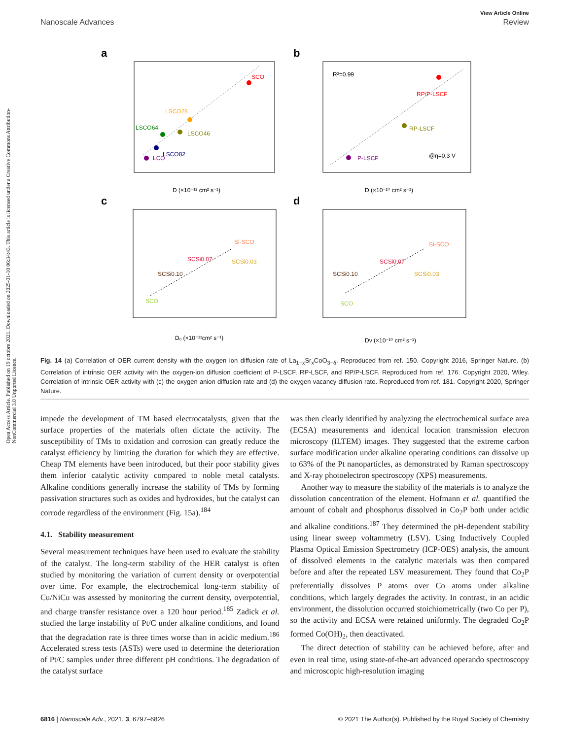View Article Online
Nanoscale Advances Review
Open Access Article. Published on 19 octobre 2021. Downloaded on 2025-01-10 06:34:43. This article is licensed under a Creative Commons Attribution-NonCommercial 3.0 Unported Licence.
a
SCO
LSCO28
LSCO64
LSCO46
LSCO82
LCO
D (×10⁻¹² cm² s⁻¹)
b
R²=0.99
RP/P-LSCF
RP-LSCF
P-LSCF
@η=0.3 V
D (×10⁻¹⁰ cm² s⁻¹)
c
SCO
SCSi0.10
SCSi0.07
SCSi0.03
Si-SCO
Dₒ (×10⁻¹¹cm² s⁻¹)
d
SCO
SCSi0.10
SCSi0.07
SCSi0.03
Si-SCO
Dv (×10⁻¹⁰ cm² s⁻¹)
Fig. 14 (a) Correlation of OER current density with the oxygen ion diffusion rate of La<sub>1−x</sub>Sr<sub>x</sub>CoO<sub>3−δ</sub>. Reproduced from ref. 150. Copyright 2016, Springer Nature. (b) Correlation of intrinsic OER activity with the oxygen-ion diffusion coefficient of P-LSCF, RP-LSCF, and RP/P-LSCF. Reproduced from ref. 176. Copyright 2020, Wiley. Correlation of intrinsic OER activity with (c) the oxygen anion diffusion rate and (d) the oxygen vacancy diffusion rate. Reproduced from ref. 181. Copyright 2020, Springer Nature.
impede the development of TM based electrocatalysts, given that the surface properties of the materials often dictate the activity. The susceptibility of TMs to oxidation and corrosion can greatly reduce the catalyst efficiency by limiting the duration for which they are effective. Cheap TM elements have been introduced, but their poor stability gives them inferior catalytic activity compared to noble metal catalysts. Alkaline conditions generally increase the stability of TMs by forming passivation structures such as oxides and hydroxides, but the catalyst can corrode regardless of the environment (Fig. 15a).<sup>184</sup>
4.1. Stability measurement
Several measurement techniques have been used to evaluate the stability of the catalyst. The long-term stability of the HER catalyst is often studied by monitoring the variation of current density or overpotential over time. For example, the electrochemical long-term stability of Cu/NiCu was assessed by monitoring the current density, overpotential, and charge transfer resistance over a 120 hour period.<sup>185</sup> Zadick et al. studied the large instability of Pt/C under alkaline conditions, and found that the degradation rate is three times worse than in acidic medium.<sup>186</sup> Accelerated stress tests (ASTs) were used to determine the deterioration of Pt/C samples under three different pH conditions. The degradation of the catalyst surface
was then clearly identified by analyzing the electrochemical surface area (ECSA) measurements and identical location transmission electron microscopy (ILTEM) images. They suggested that the extreme carbon surface modification under alkaline operating conditions can dissolve up to 63% of the Pt nanoparticles, as demonstrated by Raman spectroscopy and X-ray photoelectron spectroscopy (XPS) measurements.
Another way to measure the stability of the materials is to analyze the dissolution concentration of the element. Hofmann et al. quantified the amount of cobalt and phosphorus dissolved in Co<sub>2</sub>P both under acidic and alkaline conditions.<sup>187</sup> They determined the pH-dependent stability using linear sweep voltammetry (LSV). Using Inductively Coupled Plasma Optical Emission Spectrometry (ICP-OES) analysis, the amount of dissolved elements in the catalytic materials was then compared before and after the repeated LSV measurement. They found that Co<sub>2</sub>P preferentially dissolves P atoms over Co atoms under alkaline conditions, which largely degrades the activity. In contrast, in an acidic environment, the dissolution occurred stoichiometrically (two Co per P), so the activity and ECSA were retained uniformly. The degraded Co<sub>2</sub>P formed Co(OH)<sub>2</sub>, then deactivated.
The direct detection of stability can be achieved before, after and even in real time, using state-of-the-art advanced operando spectroscopy and microscopic high-resolution imaging
6816 | Nanoscale Adv., 2021, 3, 6797–6826 © 2021 The Author(s). Published by the Royal Society of Chemistry